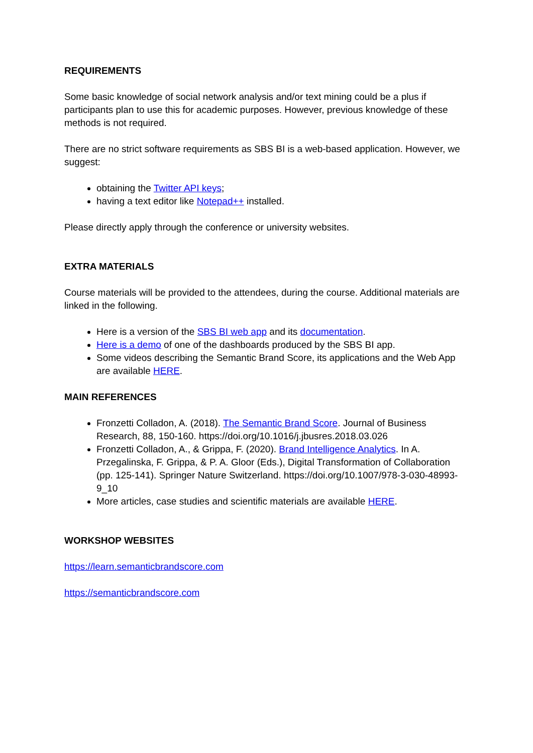REQUIREMENTS
Some basic knowledge of social network analysis and/or text mining could be a plus if participants plan to use this for academic purposes. However, previous knowledge of these methods is not required.
There are no strict software requirements as SBS BI is a web-based application. However, we suggest:
obtaining the Twitter API keys;
having a text editor like Notepad++ installed.
Please directly apply through the conference or university websites.
EXTRA MATERIALS
Course materials will be provided to the attendees, during the course. Additional materials are linked in the following.
Here is a version of the SBS BI web app and its documentation.
Here is a demo of one of the dashboards produced by the SBS BI app.
Some videos describing the Semantic Brand Score, its applications and the Web App are available HERE.
MAIN REFERENCES
Fronzetti Colladon, A. (2018). The Semantic Brand Score. Journal of Business Research, 88, 150-160. https://doi.org/10.1016/j.jbusres.2018.03.026
Fronzetti Colladon, A., & Grippa, F. (2020). Brand Intelligence Analytics. In A. Przegalinska, F. Grippa, & P. A. Gloor (Eds.), Digital Transformation of Collaboration (pp. 125-141). Springer Nature Switzerland. https://doi.org/10.1007/978-3-030-48993-9_10
More articles, case studies and scientific materials are available HERE.
WORKSHOP WEBSITES
https://learn.semanticbrandscore.com
https://semanticbrandscore.com